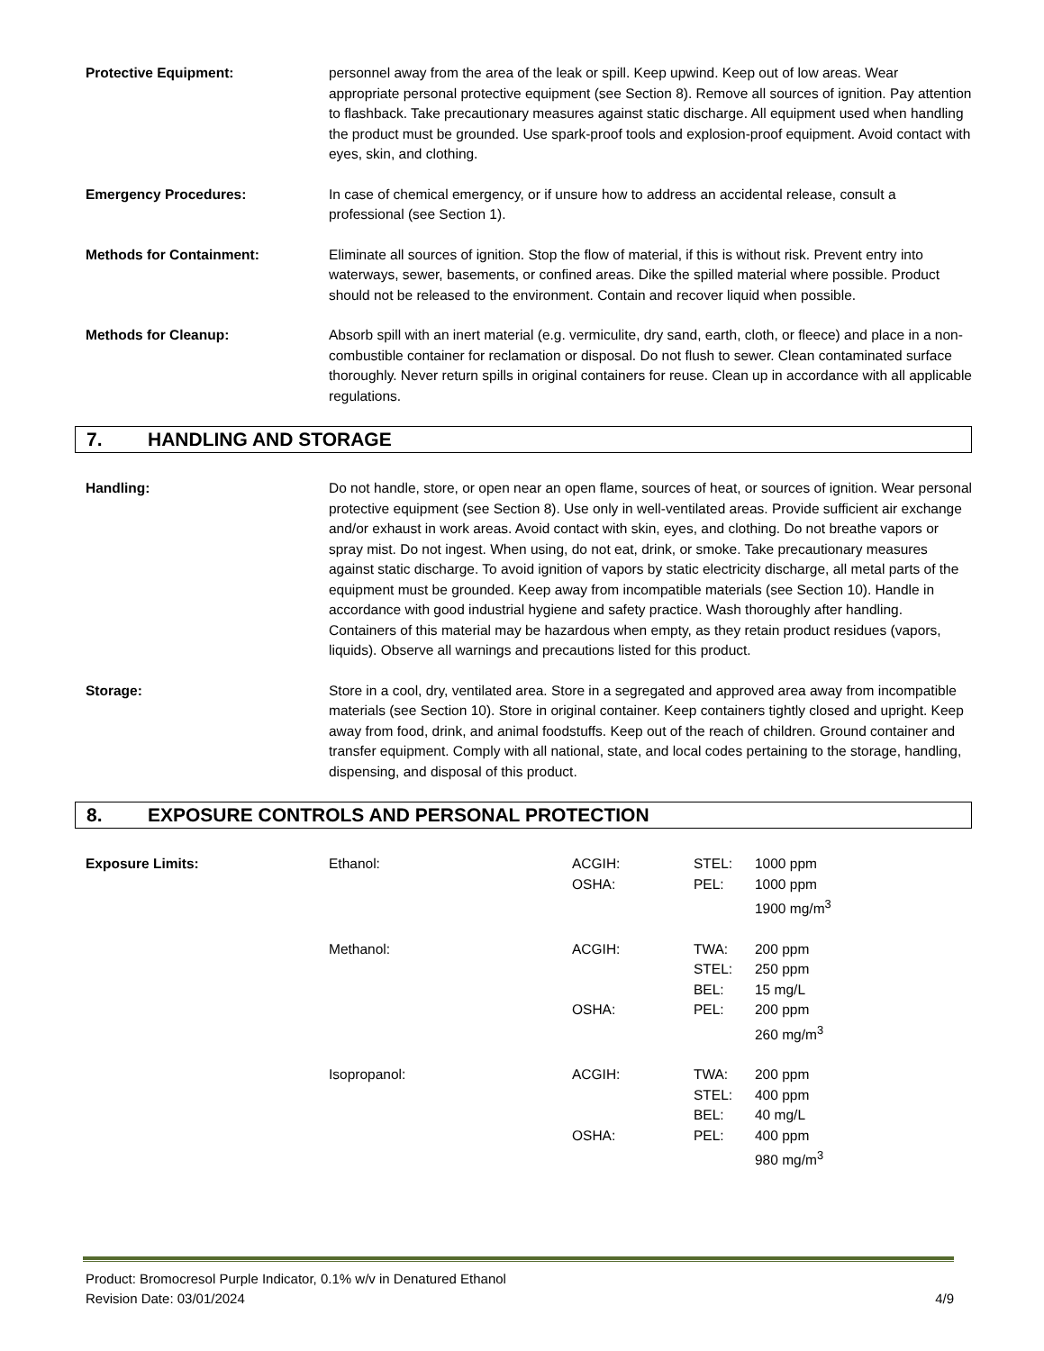Protective Equipment: personnel away from the area of the leak or spill. Keep upwind. Keep out of low areas. Wear appropriate personal protective equipment (see Section 8). Remove all sources of ignition. Pay attention to flashback. Take precautionary measures against static discharge. All equipment used when handling the product must be grounded. Use spark-proof tools and explosion-proof equipment. Avoid contact with eyes, skin, and clothing.
Emergency Procedures: In case of chemical emergency, or if unsure how to address an accidental release, consult a professional (see Section 1).
Methods for Containment: Eliminate all sources of ignition. Stop the flow of material, if this is without risk. Prevent entry into waterways, sewer, basements, or confined areas. Dike the spilled material where possible. Product should not be released to the environment. Contain and recover liquid when possible.
Methods for Cleanup: Absorb spill with an inert material (e.g. vermiculite, dry sand, earth, cloth, or fleece) and place in a non-combustible container for reclamation or disposal. Do not flush to sewer. Clean contaminated surface thoroughly. Never return spills in original containers for reuse. Clean up in accordance with all applicable regulations.
7. HANDLING AND STORAGE
Handling: Do not handle, store, or open near an open flame, sources of heat, or sources of ignition. Wear personal protective equipment (see Section 8). Use only in well-ventilated areas. Provide sufficient air exchange and/or exhaust in work areas. Avoid contact with skin, eyes, and clothing. Do not breathe vapors or spray mist. Do not ingest. When using, do not eat, drink, or smoke. Take precautionary measures against static discharge. To avoid ignition of vapors by static electricity discharge, all metal parts of the equipment must be grounded. Keep away from incompatible materials (see Section 10). Handle in accordance with good industrial hygiene and safety practice. Wash thoroughly after handling. Containers of this material may be hazardous when empty, as they retain product residues (vapors, liquids). Observe all warnings and precautions listed for this product.
Storage: Store in a cool, dry, ventilated area. Store in a segregated and approved area away from incompatible materials (see Section 10). Store in original container. Keep containers tightly closed and upright. Keep away from food, drink, and animal foodstuffs. Keep out of the reach of children. Ground container and transfer equipment. Comply with all national, state, and local codes pertaining to the storage, handling, dispensing, and disposal of this product.
8. EXPOSURE CONTROLS AND PERSONAL PROTECTION
| Exposure Limits: | Ethanol: | ACGIH: | STEL: | 1000 ppm |
| | | OSHA: | PEL: | 1000 ppm |
| | | | | 1900 mg/m<sup>3</sup> |
| | Methanol: | ACGIH: | TWA: | 200 ppm |
| | | | STEL: | 250 ppm |
| | | | BEL: | 15 mg/L |
| | | OSHA: | PEL: | 200 ppm |
| | | | | 260 mg/m<sup>3</sup> |
| | Isopropanol: | ACGIH: | TWA: | 200 ppm |
| | | | STEL: | 400 ppm |
| | | | BEL: | 40 mg/L |
| | | OSHA: | PEL: | 400 ppm |
| | | | | 980 mg/m<sup>3</sup> |
Product: Bromocresol Purple Indicator, 0.1% w/v in Denatured Ethanol
Revision Date: 03/01/2024
4/9